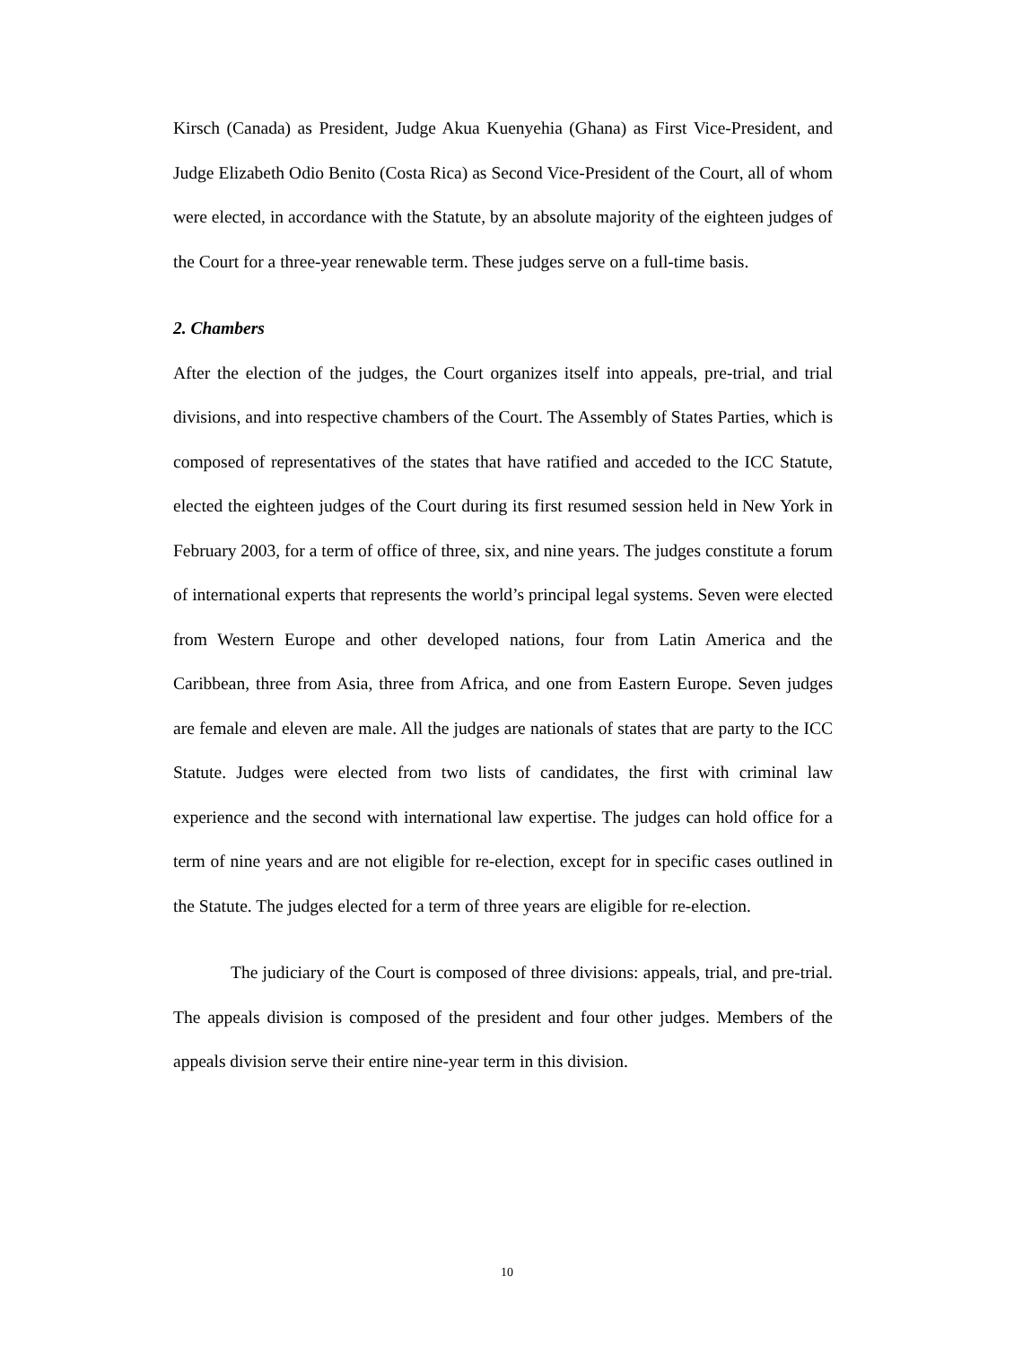Kirsch (Canada) as President, Judge Akua Kuenyehia (Ghana) as First Vice-President, and Judge Elizabeth Odio Benito (Costa Rica) as Second Vice-President of the Court, all of whom were elected, in accordance with the Statute, by an absolute majority of the eighteen judges of the Court for a three-year renewable term. These judges serve on a full-time basis.
2. Chambers
After the election of the judges, the Court organizes itself into appeals, pre-trial, and trial divisions, and into respective chambers of the Court. The Assembly of States Parties, which is composed of representatives of the states that have ratified and acceded to the ICC Statute, elected the eighteen judges of the Court during its first resumed session held in New York in February 2003, for a term of office of three, six, and nine years. The judges constitute a forum of international experts that represents the world’s principal legal systems. Seven were elected from Western Europe and other developed nations, four from Latin America and the Caribbean, three from Asia, three from Africa, and one from Eastern Europe. Seven judges are female and eleven are male. All the judges are nationals of states that are party to the ICC Statute. Judges were elected from two lists of candidates, the first with criminal law experience and the second with international law expertise. The judges can hold office for a term of nine years and are not eligible for re-election, except for in specific cases outlined in the Statute. The judges elected for a term of three years are eligible for re-election.
The judiciary of the Court is composed of three divisions: appeals, trial, and pre-trial. The appeals division is composed of the president and four other judges. Members of the appeals division serve their entire nine-year term in this division.
10